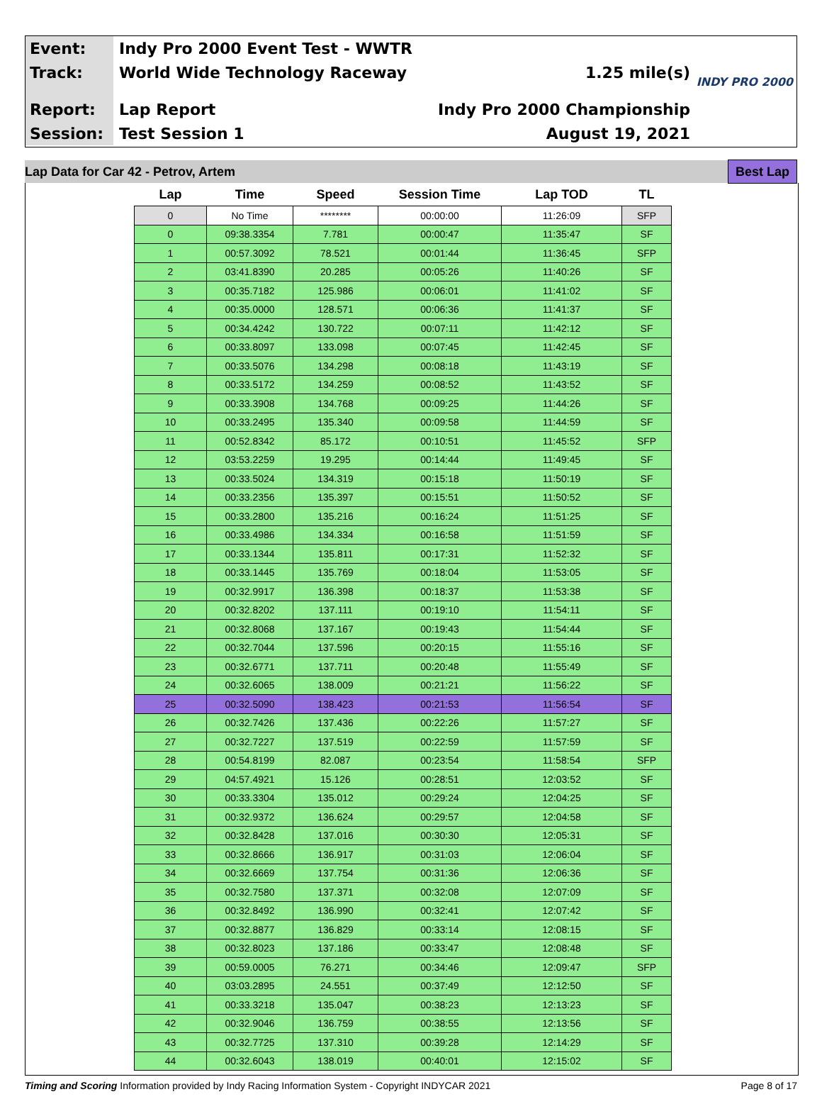Event:
Indy Pro 2000 Event Test - WWTR
Track:
World Wide Technology Raceway 1.25 mile(s)
Report:
Lap Report Indy Pro 2000 Championship
Session:
Test Session 1 August 19, 2021
INDY PRO 2000
Lap Data for Car 42 - Petrov, Artem Best Lap
| Lap | Time | Speed | Session Time | Lap TOD | TL |
| --- | --- | --- | --- | --- | --- |
| 0 | No Time | ******** | 00:00:00 | 11:26:09 | SFP |
| 0 | 09:38.3354 | 7.781 | 00:00:47 | 11:35:47 | SF |
| 1 | 00:57.3092 | 78.521 | 00:01:44 | 11:36:45 | SFP |
| 2 | 03:41.8390 | 20.285 | 00:05:26 | 11:40:26 | SF |
| 3 | 00:35.7182 | 125.986 | 00:06:01 | 11:41:02 | SF |
| 4 | 00:35.0000 | 128.571 | 00:06:36 | 11:41:37 | SF |
| 5 | 00:34.4242 | 130.722 | 00:07:11 | 11:42:12 | SF |
| 6 | 00:33.8097 | 133.098 | 00:07:45 | 11:42:45 | SF |
| 7 | 00:33.5076 | 134.298 | 00:08:18 | 11:43:19 | SF |
| 8 | 00:33.5172 | 134.259 | 00:08:52 | 11:43:52 | SF |
| 9 | 00:33.3908 | 134.768 | 00:09:25 | 11:44:26 | SF |
| 10 | 00:33.2495 | 135.340 | 00:09:58 | 11:44:59 | SF |
| 11 | 00:52.8342 | 85.172 | 00:10:51 | 11:45:52 | SFP |
| 12 | 03:53.2259 | 19.295 | 00:14:44 | 11:49:45 | SF |
| 13 | 00:33.5024 | 134.319 | 00:15:18 | 11:50:19 | SF |
| 14 | 00:33.2356 | 135.397 | 00:15:51 | 11:50:52 | SF |
| 15 | 00:33.2800 | 135.216 | 00:16:24 | 11:51:25 | SF |
| 16 | 00:33.4986 | 134.334 | 00:16:58 | 11:51:59 | SF |
| 17 | 00:33.1344 | 135.811 | 00:17:31 | 11:52:32 | SF |
| 18 | 00:33.1445 | 135.769 | 00:18:04 | 11:53:05 | SF |
| 19 | 00:32.9917 | 136.398 | 00:18:37 | 11:53:38 | SF |
| 20 | 00:32.8202 | 137.111 | 00:19:10 | 11:54:11 | SF |
| 21 | 00:32.8068 | 137.167 | 00:19:43 | 11:54:44 | SF |
| 22 | 00:32.7044 | 137.596 | 00:20:15 | 11:55:16 | SF |
| 23 | 00:32.6771 | 137.711 | 00:20:48 | 11:55:49 | SF |
| 24 | 00:32.6065 | 138.009 | 00:21:21 | 11:56:22 | SF |
| 25 | 00:32.5090 | 138.423 | 00:21:53 | 11:56:54 | SF |
| 26 | 00:32.7426 | 137.436 | 00:22:26 | 11:57:27 | SF |
| 27 | 00:32.7227 | 137.519 | 00:22:59 | 11:57:59 | SF |
| 28 | 00:54.8199 | 82.087 | 00:23:54 | 11:58:54 | SFP |
| 29 | 04:57.4921 | 15.126 | 00:28:51 | 12:03:52 | SF |
| 30 | 00:33.3304 | 135.012 | 00:29:24 | 12:04:25 | SF |
| 31 | 00:32.9372 | 136.624 | 00:29:57 | 12:04:58 | SF |
| 32 | 00:32.8428 | 137.016 | 00:30:30 | 12:05:31 | SF |
| 33 | 00:32.8666 | 136.917 | 00:31:03 | 12:06:04 | SF |
| 34 | 00:32.6669 | 137.754 | 00:31:36 | 12:06:36 | SF |
| 35 | 00:32.7580 | 137.371 | 00:32:08 | 12:07:09 | SF |
| 36 | 00:32.8492 | 136.990 | 00:32:41 | 12:07:42 | SF |
| 37 | 00:32.8877 | 136.829 | 00:33:14 | 12:08:15 | SF |
| 38 | 00:32.8023 | 137.186 | 00:33:47 | 12:08:48 | SF |
| 39 | 00:59.0005 | 76.271 | 00:34:46 | 12:09:47 | SFP |
| 40 | 03:03.2895 | 24.551 | 00:37:49 | 12:12:50 | SF |
| 41 | 00:33.3218 | 135.047 | 00:38:23 | 12:13:23 | SF |
| 42 | 00:32.9046 | 136.759 | 00:38:55 | 12:13:56 | SF |
| 43 | 00:32.7725 | 137.310 | 00:39:28 | 12:14:29 | SF |
| 44 | 00:32.6043 | 138.019 | 00:40:01 | 12:15:02 | SF |
Timing and Scoring Information provided by Indy Racing Information System - Copyright INDYCAR 2021 Page 8 of 17